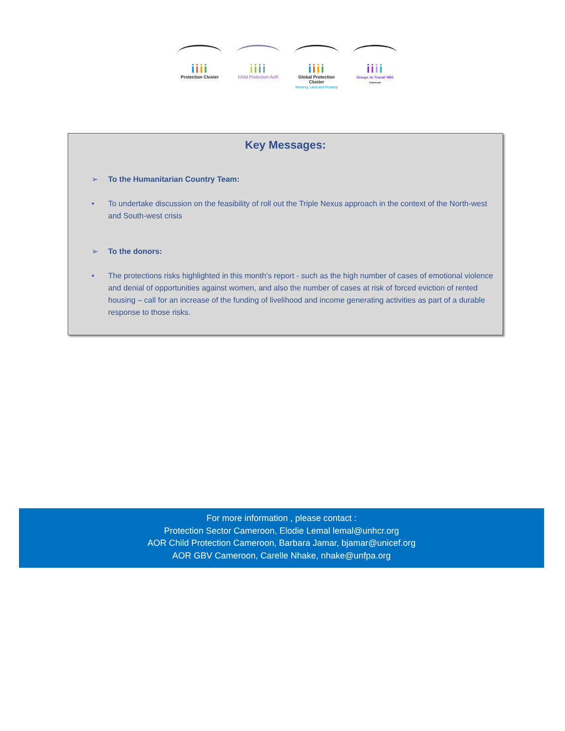iiii
Protection Cluster
iiii
Child Protection AoR
iiii
Global Protection Cluster
Housing, Land and Property
iiii
Groupe de Travail VBG
Cameroun
Key Messages:
➢ To the Humanitarian Country Team:
• To undertake discussion on the feasibility of roll out the Triple Nexus approach in the context of the North-west and South-west crisis
➢ To the donors:
• The protections risks highlighted in this month’s report - such as the high number of cases of emotional violence and denial of opportunities against women, and also the number of cases at risk of forced eviction of rented housing – call for an increase of the funding of livelihood and income generating activities as part of a durable response to those risks.
For more information , please contact :
Protection Sector Cameroon, Elodie Lemal lemal@unhcr.org
AOR Child Protection Cameroon, Barbara Jamar, bjamar@unicef.org
AOR GBV Cameroon, Carelle Nhake, nhake@unfpa.org